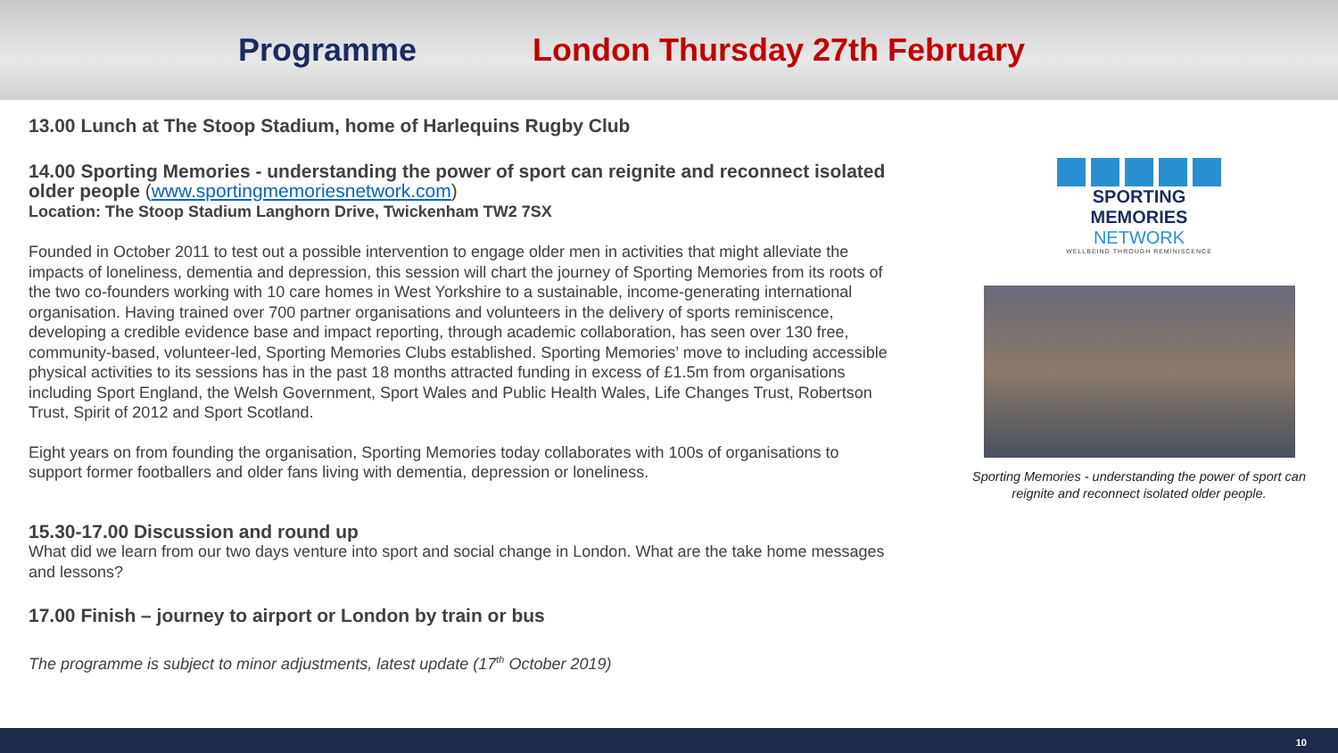Programme London Thursday 27th February
13.00 Lunch at The Stoop Stadium, home of Harlequins Rugby Club
14.00 Sporting Memories - understanding the power of sport can reignite and reconnect isolated older people (www.sportingmemoriesnetwork.com)
Location: The Stoop Stadium Langhorn Drive, Twickenham TW2 7SX
Founded in October 2011 to test out a possible intervention to engage older men in activities that might alleviate the impacts of loneliness, dementia and depression, this session will chart the journey of Sporting Memories from its roots of the two co-founders working with 10 care homes in West Yorkshire to a sustainable, income-generating international organisation. Having trained over 700 partner organisations and volunteers in the delivery of sports reminiscence, developing a credible evidence base and impact reporting, through academic collaboration, has seen over 130 free, community-based, volunteer-led, Sporting Memories Clubs established. Sporting Memories’ move to including accessible physical activities to its sessions has in the past 18 months attracted funding in excess of £1.5m from organisations including Sport England, the Welsh Government, Sport Wales and Public Health Wales, Life Changes Trust, Robertson Trust, Spirit of 2012 and Sport Scotland.
Eight years on from founding the organisation, Sporting Memories today collaborates with 100s of organisations to support former footballers and older fans living with dementia, depression or loneliness.
15.30-17.00 Discussion and round up
What did we learn from our two days venture into sport and social change in London. What are the take home messages and lessons?
17.00 Finish – journey to airport or London by train or bus
The programme is subject to minor adjustments, latest update (17<sup>th</sup> October 2019)
SPORTING MEMORIES NETWORK
WELLBEING THROUGH REMINISCENCE
Sporting Memories - understanding the power of sport can reignite and reconnect isolated older people.
10